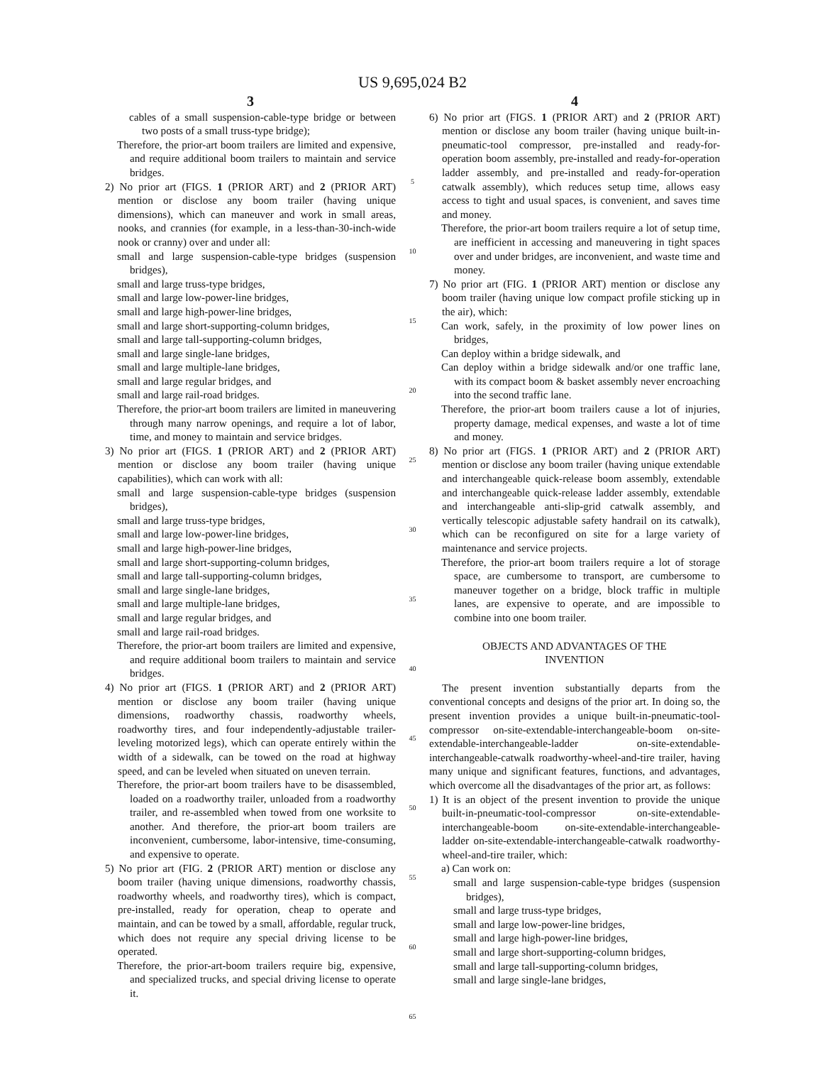US 9,695,024 B2
3
cables of a small suspension-cable-type bridge or between two posts of a small truss-type bridge);
Therefore, the prior-art boom trailers are limited and expensive, and require additional boom trailers to maintain and service bridges.
2) No prior art (FIGS. 1 (PRIOR ART) and 2 (PRIOR ART) mention or disclose any boom trailer (having unique dimensions), which can maneuver and work in small areas, nooks, and crannies (for example, in a less-than-30-inch-wide nook or cranny) over and under all:
small and large suspension-cable-type bridges (suspension bridges),
small and large truss-type bridges,
small and large low-power-line bridges,
small and large high-power-line bridges,
small and large short-supporting-column bridges,
small and large tall-supporting-column bridges,
small and large single-lane bridges,
small and large multiple-lane bridges,
small and large regular bridges, and
small and large rail-road bridges.
Therefore, the prior-art boom trailers are limited in maneuvering through many narrow openings, and require a lot of labor, time, and money to maintain and service bridges.
3) No prior art (FIGS. 1 (PRIOR ART) and 2 (PRIOR ART) mention or disclose any boom trailer (having unique capabilities), which can work with all:
small and large suspension-cable-type bridges (suspension bridges),
small and large truss-type bridges,
small and large low-power-line bridges,
small and large high-power-line bridges,
small and large short-supporting-column bridges,
small and large tall-supporting-column bridges,
small and large single-lane bridges,
small and large multiple-lane bridges,
small and large regular bridges, and
small and large rail-road bridges.
Therefore, the prior-art boom trailers are limited and expensive, and require additional boom trailers to maintain and service bridges.
4) No prior art (FIGS. 1 (PRIOR ART) and 2 (PRIOR ART) mention or disclose any boom trailer (having unique dimensions, roadworthy chassis, roadworthy wheels, roadworthy tires, and four independently-adjustable trailer-leveling motorized legs), which can operate entirely within the width of a sidewalk, can be towed on the road at highway speed, and can be leveled when situated on uneven terrain.
Therefore, the prior-art boom trailers have to be disassembled, loaded on a roadworthy trailer, unloaded from a roadworthy trailer, and re-assembled when towed from one worksite to another. And therefore, the prior-art boom trailers are inconvenient, cumbersome, labor-intensive, time-consuming, and expensive to operate.
5) No prior art (FIG. 2 (PRIOR ART) mention or disclose any boom trailer (having unique dimensions, roadworthy chassis, roadworthy wheels, and roadworthy tires), which is compact, pre-installed, ready for operation, cheap to operate and maintain, and can be towed by a small, affordable, regular truck, which does not require any special driving license to be operated.
Therefore, the prior-art-boom trailers require big, expensive, and specialized trucks, and special driving license to operate it.
5
10
15
20
25
30
35
40
45
50
55
60
65
4
6) No prior art (FIGS. 1 (PRIOR ART) and 2 (PRIOR ART) mention or disclose any boom trailer (having unique built-in-pneumatic-tool compressor, pre-installed and ready-for-operation boom assembly, pre-installed and ready-for-operation ladder assembly, and pre-installed and ready-for-operation catwalk assembly), which reduces setup time, allows easy access to tight and usual spaces, is convenient, and saves time and money.
Therefore, the prior-art boom trailers require a lot of setup time, are inefficient in accessing and maneuvering in tight spaces over and under bridges, are inconvenient, and waste time and money.
7) No prior art (FIG. 1 (PRIOR ART) mention or disclose any boom trailer (having unique low compact profile sticking up in the air), which:
Can work, safely, in the proximity of low power lines on bridges,
Can deploy within a bridge sidewalk, and
Can deploy within a bridge sidewalk and/or one traffic lane, with its compact boom & basket assembly never encroaching into the second traffic lane.
Therefore, the prior-art boom trailers cause a lot of injuries, property damage, medical expenses, and waste a lot of time and money.
8) No prior art (FIGS. 1 (PRIOR ART) and 2 (PRIOR ART) mention or disclose any boom trailer (having unique extendable and interchangeable quick-release boom assembly, extendable and interchangeable quick-release ladder assembly, extendable and interchangeable anti-slip-grid catwalk assembly, and vertically telescopic adjustable safety handrail on its catwalk), which can be reconfigured on site for a large variety of maintenance and service projects.
Therefore, the prior-art boom trailers require a lot of storage space, are cumbersome to transport, are cumbersome to maneuver together on a bridge, block traffic in multiple lanes, are expensive to operate, and are impossible to combine into one boom trailer.
OBJECTS AND ADVANTAGES OF THE
INVENTION
The present invention substantially departs from the conventional concepts and designs of the prior art. In doing so, the present invention provides a unique built-in-pneumatic-tool-compressor on-site-extendable-interchangeable-boom on-site-extendable-interchangeable-ladder on-site-extendable-interchangeable-catwalk roadworthy-wheel-and-tire trailer, having many unique and significant features, functions, and advantages, which overcome all the disadvantages of the prior art, as follows:
1) It is an object of the present invention to provide the unique built-in-pneumatic-tool-compressor on-site-extendable-interchangeable-boom on-site-extendable-interchangeable-ladder on-site-extendable-interchangeable-catwalk roadworthy-wheel-and-tire trailer, which:
a) Can work on:
small and large suspension-cable-type bridges (suspension bridges),
small and large truss-type bridges,
small and large low-power-line bridges,
small and large high-power-line bridges,
small and large short-supporting-column bridges,
small and large tall-supporting-column bridges,
small and large single-lane bridges,